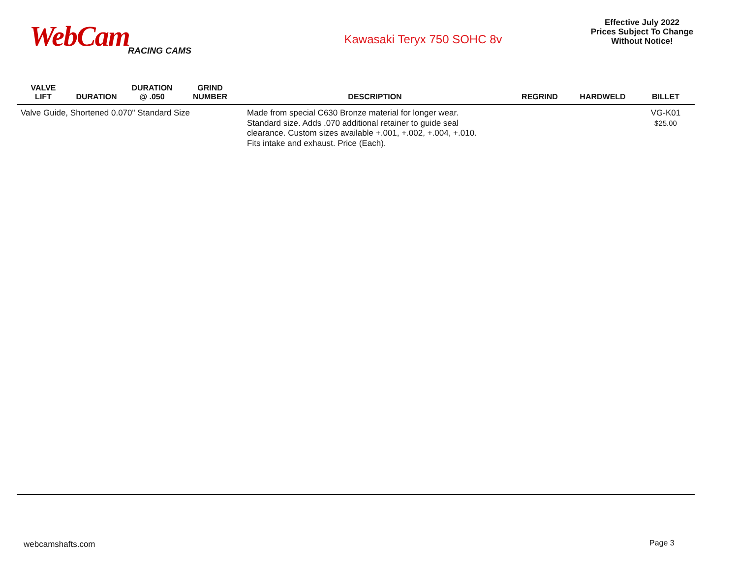WebCam
RACING CAMS
Kawasaki Teryx 750 SOHC 8v
Effective July 2022
Prices Subject To Change
Without Notice!
| VALVE LIFT | DURATION | DURATION @ .050 | GRIND NUMBER | DESCRIPTION | REGRIND | HARDWELD | BILLET |
| --- | --- | --- | --- | --- | --- | --- | --- |
| Valve Guide, Shortened 0.070" Standard Size | | | | Made from special C630 Bronze material for longer wear. Standard size. Adds .070 additional retainer to guide seal clearance. Custom sizes available +.001, +.002, +.004, +.010. Fits intake and exhaust. Price (Each). | | | VG-K01 $25.00 |
webcamshafts.com Page 3